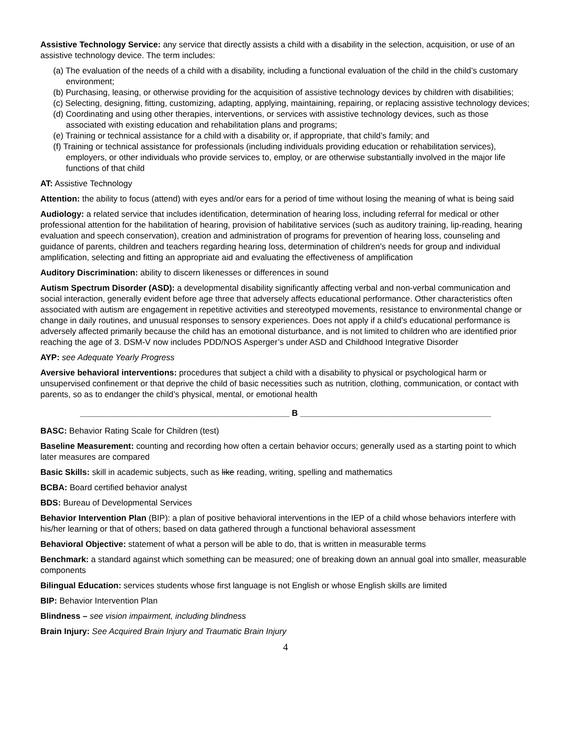Assistive Technology Service: any service that directly assists a child with a disability in the selection, acquisition, or use of an assistive technology device. The term includes:
(a) The evaluation of the needs of a child with a disability, including a functional evaluation of the child in the child’s customary environment;
(b) Purchasing, leasing, or otherwise providing for the acquisition of assistive technology devices by children with disabilities;
(c) Selecting, designing, fitting, customizing, adapting, applying, maintaining, repairing, or replacing assistive technology devices;
(d) Coordinating and using other therapies, interventions, or services with assistive technology devices, such as those associated with existing education and rehabilitation plans and programs;
(e) Training or technical assistance for a child with a disability or, if appropriate, that child’s family; and
(f) Training or technical assistance for professionals (including individuals providing education or rehabilitation services), employers, or other individuals who provide services to, employ, or are otherwise substantially involved in the major life functions of that child
AT: Assistive Technology
Attention: the ability to focus (attend) with eyes and/or ears for a period of time without losing the meaning of what is being said
Audiology: a related service that includes identification, determination of hearing loss, including referral for medical or other professional attention for the habilitation of hearing, provision of habilitative services (such as auditory training, lip-reading, hearing evaluation and speech conservation), creation and administration of programs for prevention of hearing loss, counseling and guidance of parents, children and teachers regarding hearing loss, determination of children’s needs for group and individual amplification, selecting and fitting an appropriate aid and evaluating the effectiveness of amplification
Auditory Discrimination: ability to discern likenesses or differences in sound
Autism Spectrum Disorder (ASD): a developmental disability significantly affecting verbal and non-verbal communication and social interaction, generally evident before age three that adversely affects educational performance. Other characteristics often associated with autism are engagement in repetitive activities and stereotyped movements, resistance to environmental change or change in daily routines, and unusual responses to sensory experiences. Does not apply if a child’s educational performance is adversely affected primarily because the child has an emotional disturbance, and is not limited to children who are identified prior reaching the age of 3. DSM-V now includes PDD/NOS Asperger’s under ASD and Childhood Integrative Disorder
AYP: see Adequate Yearly Progress
Aversive behavioral interventions: procedures that subject a child with a disability to physical or psychological harm or unsupervised confinement or that deprive the child of basic necessities such as nutrition, clothing, communication, or contact with parents, so as to endanger the child’s physical, mental, or emotional health
_____________________________________________ B _________________________________________
BASC: Behavior Rating Scale for Children (test)
Baseline Measurement: counting and recording how often a certain behavior occurs; generally used as a starting point to which later measures are compared
Basic Skills: skill in academic subjects, such as like reading, writing, spelling and mathematics
BCBA: Board certified behavior analyst
BDS: Bureau of Developmental Services
Behavior Intervention Plan (BIP): a plan of positive behavioral interventions in the IEP of a child whose behaviors interfere with his/her learning or that of others; based on data gathered through a functional behavioral assessment
Behavioral Objective: statement of what a person will be able to do, that is written in measurable terms
Benchmark: a standard against which something can be measured; one of breaking down an annual goal into smaller, measurable components
Bilingual Education: services students whose first language is not English or whose English skills are limited
BIP: Behavior Intervention Plan
Blindness – see vision impairment, including blindness
Brain Injury: See Acquired Brain Injury and Traumatic Brain Injury
4